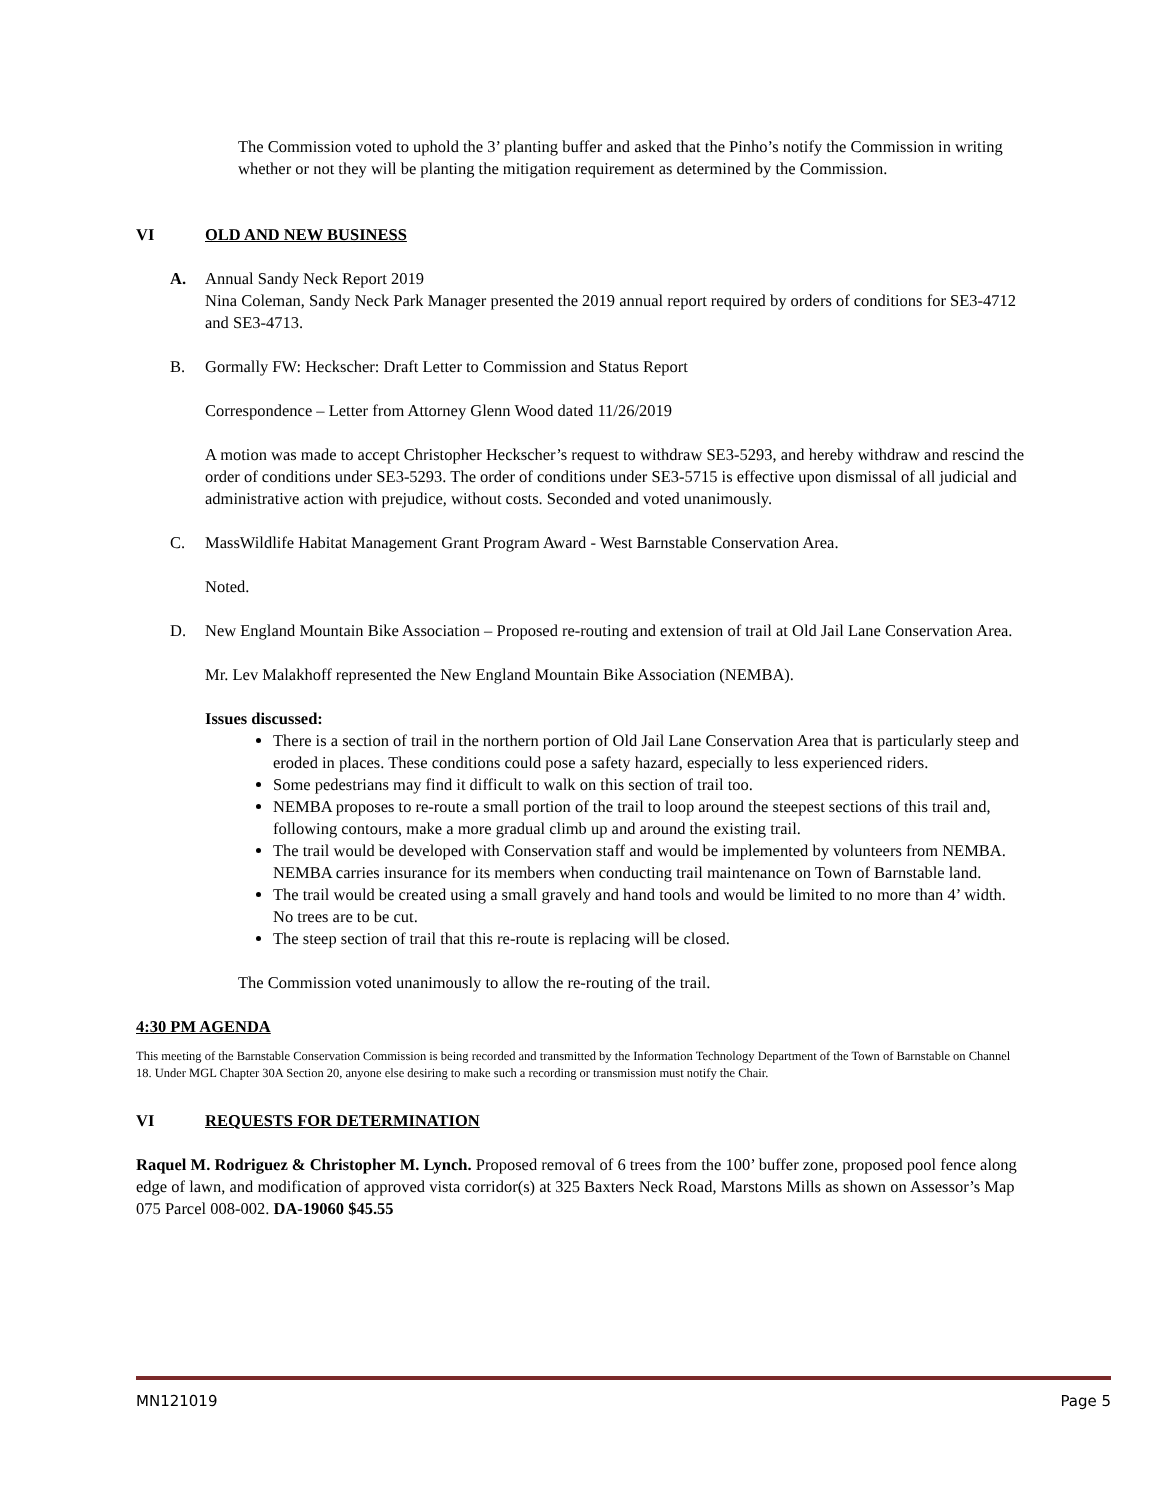The Commission voted to uphold the 3’ planting buffer and asked that the Pinho’s notify the Commission in writing whether or not they will be planting the mitigation requirement as determined by the Commission.
VI OLD AND NEW BUSINESS
A. Annual Sandy Neck Report 2019
Nina Coleman, Sandy Neck Park Manager presented the 2019 annual report required by orders of conditions for SE3-4712 and SE3-4713.
B. Gormally FW: Heckscher: Draft Letter to Commission and Status Report
Correspondence – Letter from Attorney Glenn Wood dated 11/26/2019
A motion was made to accept Christopher Heckscher’s request to withdraw SE3-5293, and hereby withdraw and rescind the order of conditions under SE3-5293. The order of conditions under SE3-5715 is effective upon dismissal of all judicial and administrative action with prejudice, without costs. Seconded and voted unanimously.
C. MassWildlife Habitat Management Grant Program Award - West Barnstable Conservation Area.
Noted.
D. New England Mountain Bike Association – Proposed re-routing and extension of trail at Old Jail Lane Conservation Area.
Mr. Lev Malakhoff represented the New England Mountain Bike Association (NEMBA).
Issues discussed:
There is a section of trail in the northern portion of Old Jail Lane Conservation Area that is particularly steep and eroded in places. These conditions could pose a safety hazard, especially to less experienced riders.
Some pedestrians may find it difficult to walk on this section of trail too.
NEMBA proposes to re-route a small portion of the trail to loop around the steepest sections of this trail and, following contours, make a more gradual climb up and around the existing trail.
The trail would be developed with Conservation staff and would be implemented by volunteers from NEMBA. NEMBA carries insurance for its members when conducting trail maintenance on Town of Barnstable land.
The trail would be created using a small gravely and hand tools and would be limited to no more than 4’ width. No trees are to be cut.
The steep section of trail that this re-route is replacing will be closed.
The Commission voted unanimously to allow the re-routing of the trail.
4:30 PM AGENDA
This meeting of the Barnstable Conservation Commission is being recorded and transmitted by the Information Technology Department of the Town of Barnstable on Channel 18. Under MGL Chapter 30A Section 20, anyone else desiring to make such a recording or transmission must notify the Chair.
VI REQUESTS FOR DETERMINATION
Raquel M. Rodriguez & Christopher M. Lynch. Proposed removal of 6 trees from the 100’ buffer zone, proposed pool fence along edge of lawn, and modification of approved vista corridor(s) at 325 Baxters Neck Road, Marstons Mills as shown on Assessor’s Map 075 Parcel 008-002. DA-19060 $45.55
MN121019 Page 5